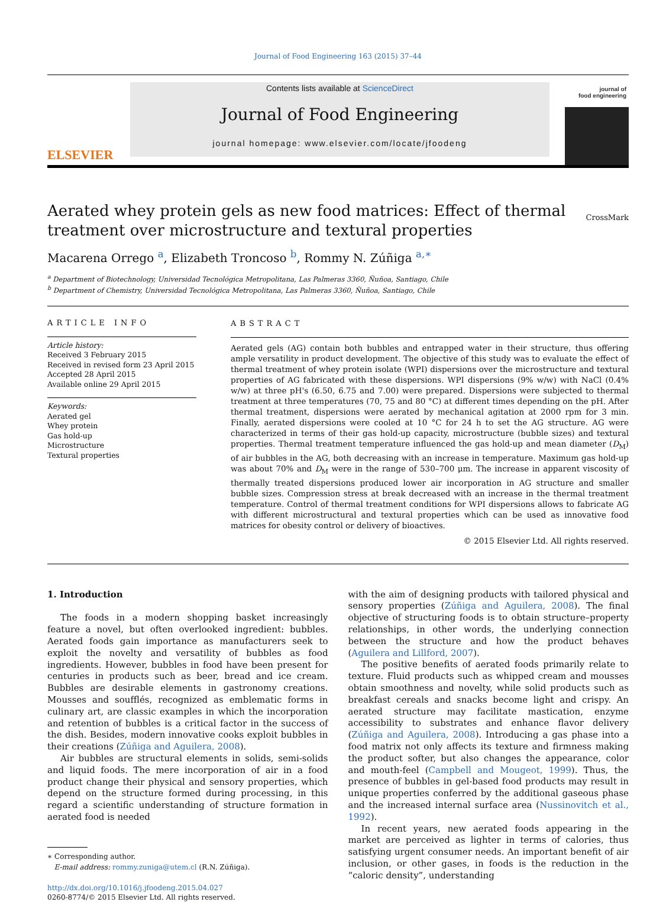Journal of Food Engineering 163 (2015) 37–44
ELSEVIER
Contents lists available at ScienceDirect
Journal of Food Engineering
journal homepage: www.elsevier.com/locate/jfoodeng
journal of
food engineering
Aerated whey protein gels as new food matrices: Effect of thermal treatment over microstructure and textural properties
CrossMark
Macarena Orrego <sup>a</sup>, Elizabeth Troncoso <sup>b</sup>, Rommy N. Zúñiga <sup>a,∗</sup>
<sup>a</sup> Department of Biotechnology, Universidad Tecnológica Metropolitana, Las Palmeras 3360, Ñuñoa, Santiago, Chile
<sup>b</sup> Department of Chemistry, Universidad Tecnológica Metropolitana, Las Palmeras 3360, Ñuñoa, Santiago, Chile
ARTICLE INFO
Article history:
Received 3 February 2015
Received in revised form 23 April 2015
Accepted 28 April 2015
Available online 29 April 2015
Keywords:
Aerated gel
Whey protein
Gas hold-up
Microstructure
Textural properties
ABSTRACT
Aerated gels (AG) contain both bubbles and entrapped water in their structure, thus offering ample versatility in product development. The objective of this study was to evaluate the effect of thermal treatment of whey protein isolate (WPI) dispersions over the microstructure and textural properties of AG fabricated with these dispersions. WPI dispersions (9% w/w) with NaCl (0.4% w/w) at three pH's (6.50, 6.75 and 7.00) were prepared. Dispersions were subjected to thermal treatment at three temperatures (70, 75 and 80 °C) at different times depending on the pH. After thermal treatment, dispersions were aerated by mechanical agitation at 2000 rpm for 3 min. Finally, aerated dispersions were cooled at 10 °C for 24 h to set the AG structure. AG were characterized in terms of their gas hold-up capacity, microstructure (bubble sizes) and textural properties. Thermal treatment temperature influenced the gas hold-up and mean diameter (D<sub>M</sub>) of air bubbles in the AG, both decreasing with an increase in temperature. Maximum gas hold-up was about 70% and D<sub>M</sub> were in the range of 530–700 μm. The increase in apparent viscosity of thermally treated dispersions produced lower air incorporation in AG structure and smaller bubble sizes. Compression stress at break decreased with an increase in the thermal treatment temperature. Control of thermal treatment conditions for WPI dispersions allows to fabricate AG with different microstructural and textural properties which can be used as innovative food matrices for obesity control or delivery of bioactives.
© 2015 Elsevier Ltd. All rights reserved.
1. Introduction
The foods in a modern shopping basket increasingly feature a novel, but often overlooked ingredient: bubbles. Aerated foods gain importance as manufacturers seek to exploit the novelty and versatility of bubbles as food ingredients. However, bubbles in food have been present for centuries in products such as beer, bread and ice cream. Bubbles are desirable elements in gastronomy creations. Mousses and soufflés, recognized as emblematic forms in culinary art, are classic examples in which the incorporation and retention of bubbles is a critical factor in the success of the dish. Besides, modern innovative cooks exploit bubbles in their creations (Zúñiga and Aguilera, 2008).
Air bubbles are structural elements in solids, semi-solids and liquid foods. The mere incorporation of air in a food product change their physical and sensory properties, which depend on the structure formed during processing, in this regard a scientific understanding of structure formation in aerated food is needed
∗ Corresponding author.
E-mail address: rommy.zuniga@utem.cl (R.N. Zúñiga).
http://dx.doi.org/10.1016/j.jfoodeng.2015.04.027
0260-8774/© 2015 Elsevier Ltd. All rights reserved.
with the aim of designing products with tailored physical and sensory properties (Zúñiga and Aguilera, 2008). The final objective of structuring foods is to obtain structure–property relationships, in other words, the underlying connection between the structure and how the product behaves (Aguilera and Lillford, 2007).
The positive benefits of aerated foods primarily relate to texture. Fluid products such as whipped cream and mousses obtain smoothness and novelty, while solid products such as breakfast cereals and snacks become light and crispy. An aerated structure may facilitate mastication, enzyme accessibility to substrates and enhance flavor delivery (Zúñiga and Aguilera, 2008). Introducing a gas phase into a food matrix not only affects its texture and firmness making the product softer, but also changes the appearance, color and mouth-feel (Campbell and Mougeot, 1999). Thus, the presence of bubbles in gel-based food products may result in unique properties conferred by the additional gaseous phase and the increased internal surface area (Nussinovitch et al., 1992).
In recent years, new aerated foods appearing in the market are perceived as lighter in terms of calories, thus satisfying urgent consumer needs. An important benefit of air inclusion, or other gases, in foods is the reduction in the “caloric density”, understanding